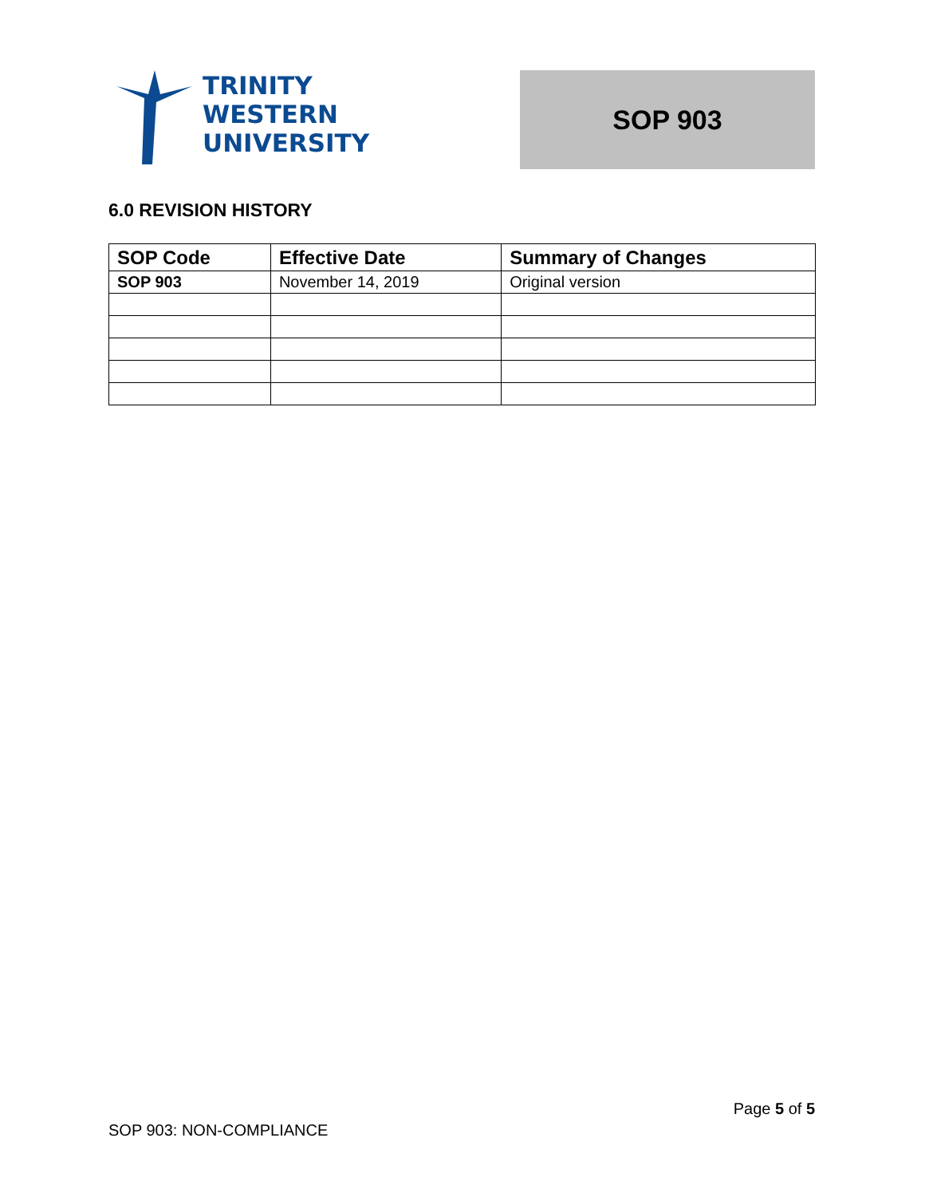TRINITY
WESTERN
UNIVERSITY
SOP 903
6.0 REVISION HISTORY
| SOP Code | Effective Date | Summary of Changes |
| --- | --- | --- |
| SOP 903 | November 14, 2019 | Original version |
Page 5 of 5
SOP 903: NON-COMPLIANCE